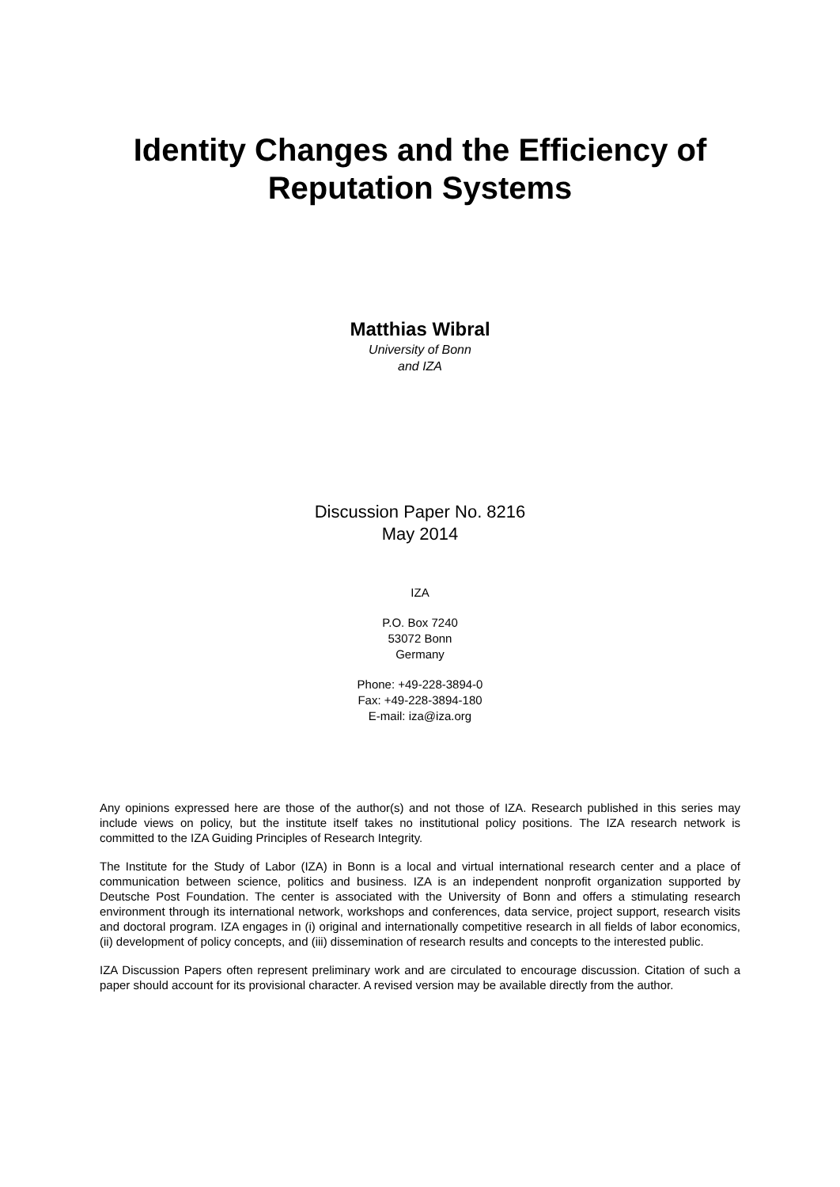Identity Changes and the Efficiency of
Reputation Systems
Matthias Wibral
University of Bonn
and IZA
Discussion Paper No. 8216
May 2014
IZA
P.O. Box 7240
53072 Bonn
Germany
Phone: +49-228-3894-0
Fax: +49-228-3894-180
E-mail: iza@iza.org
Any opinions expressed here are those of the author(s) and not those of IZA. Research published in this series may include views on policy, but the institute itself takes no institutional policy positions. The IZA research network is committed to the IZA Guiding Principles of Research Integrity.
The Institute for the Study of Labor (IZA) in Bonn is a local and virtual international research center and a place of communication between science, politics and business. IZA is an independent nonprofit organization supported by Deutsche Post Foundation. The center is associated with the University of Bonn and offers a stimulating research environment through its international network, workshops and conferences, data service, project support, research visits and doctoral program. IZA engages in (i) original and internationally competitive research in all fields of labor economics, (ii) development of policy concepts, and (iii) dissemination of research results and concepts to the interested public.
IZA Discussion Papers often represent preliminary work and are circulated to encourage discussion. Citation of such a paper should account for its provisional character. A revised version may be available directly from the author.